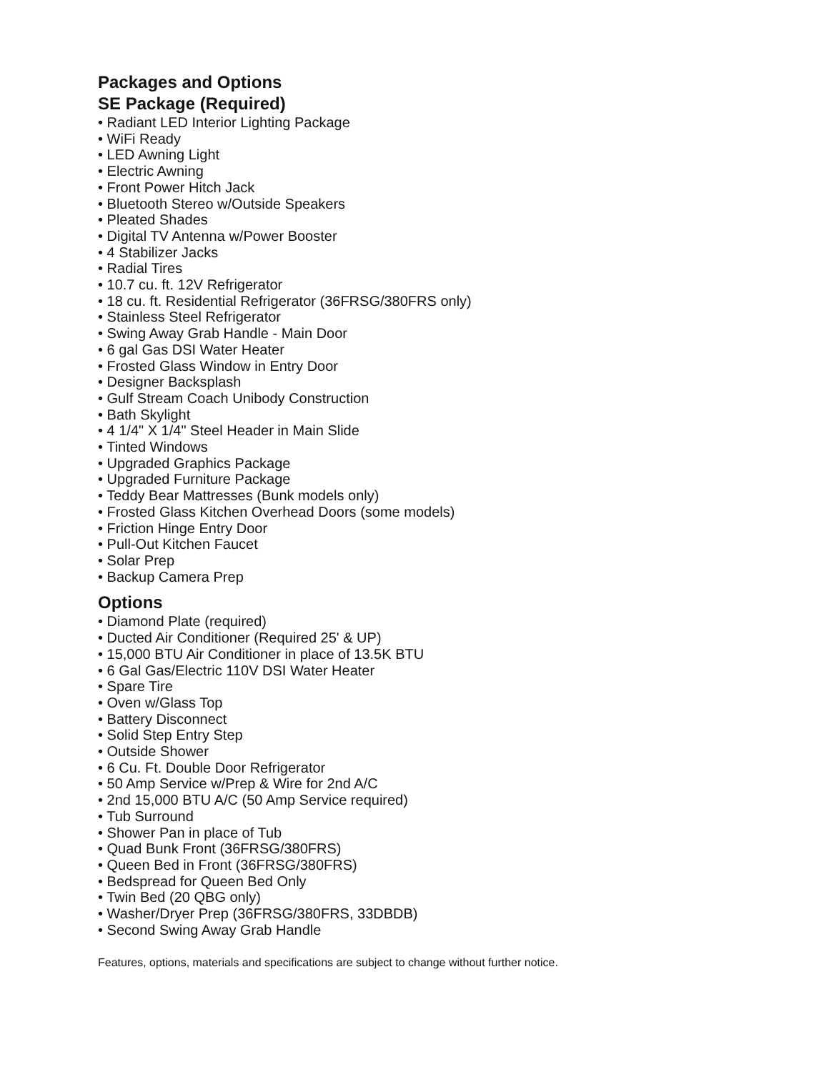Packages and Options
SE Package (Required)
• Radiant LED Interior Lighting Package
• WiFi Ready
• LED Awning Light
• Electric Awning
• Front Power Hitch Jack
• Bluetooth Stereo w/Outside Speakers
• Pleated Shades
• Digital TV Antenna w/Power Booster
• 4 Stabilizer Jacks
• Radial Tires
• 10.7 cu. ft. 12V Refrigerator
• 18 cu. ft. Residential Refrigerator (36FRSG/380FRS only)
• Stainless Steel Refrigerator
• Swing Away Grab Handle - Main Door
• 6 gal Gas DSI Water Heater
• Frosted Glass Window in Entry Door
• Designer Backsplash
• Gulf Stream Coach Unibody Construction
• Bath Skylight
• 4 1/4" X 1/4" Steel Header in Main Slide
• Tinted Windows
• Upgraded Graphics Package
• Upgraded Furniture Package
• Teddy Bear Mattresses (Bunk models only)
• Frosted Glass Kitchen Overhead Doors (some models)
• Friction Hinge Entry Door
• Pull-Out Kitchen Faucet
• Solar Prep
• Backup Camera Prep
Options
• Diamond Plate (required)
• Ducted Air Conditioner (Required 25' & UP)
• 15,000 BTU Air Conditioner in place of 13.5K BTU
• 6 Gal Gas/Electric 110V DSI Water Heater
• Spare Tire
• Oven w/Glass Top
• Battery Disconnect
• Solid Step Entry Step
• Outside Shower
• 6 Cu. Ft. Double Door Refrigerator
• 50 Amp Service w/Prep & Wire for 2nd A/C
• 2nd 15,000 BTU A/C (50 Amp Service required)
• Tub Surround
• Shower Pan in place of Tub
• Quad Bunk Front (36FRSG/380FRS)
• Queen Bed in Front (36FRSG/380FRS)
• Bedspread for Queen Bed Only
• Twin Bed (20 QBG only)
• Washer/Dryer Prep (36FRSG/380FRS, 33DBDB)
• Second Swing Away Grab Handle
Features, options, materials and specifications are subject to change without further notice.